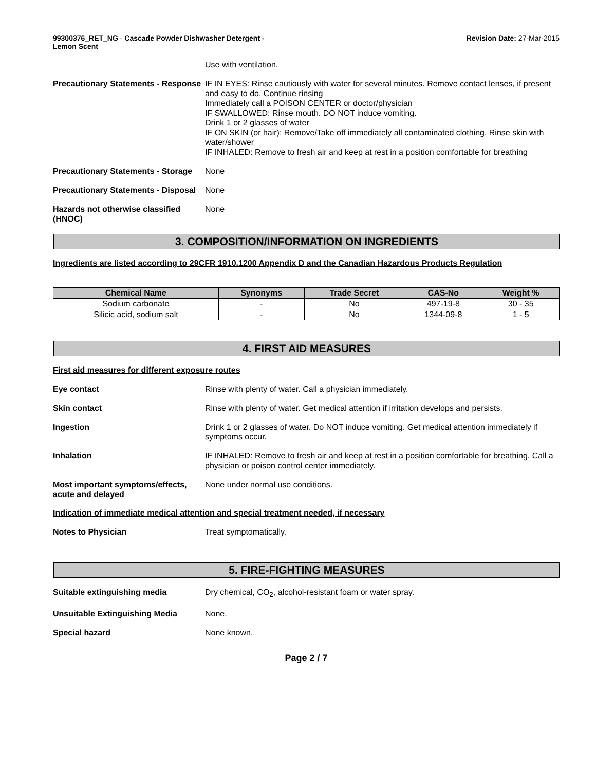99300376_RET_NG - Cascade Powder Dishwasher Detergent -
Lemon Scent
Revision Date: 27-Mar-2015
Use with ventilation.
Precautionary Statements - Response
IF IN EYES: Rinse cautiously with water for several minutes. Remove contact lenses, if present and easy to do. Continue rinsing
Immediately call a POISON CENTER or doctor/physician
IF SWALLOWED: Rinse mouth. DO NOT induce vomiting.
Drink 1 or 2 glasses of water
IF ON SKIN (or hair): Remove/Take off immediately all contaminated clothing. Rinse skin with water/shower
IF INHALED: Remove to fresh air and keep at rest in a position comfortable for breathing
Precautionary Statements - Storage
None
Precautionary Statements - Disposal
None
Hazards not otherwise classified (HNOC)
None
3. COMPOSITION/INFORMATION ON INGREDIENTS
Ingredients are listed according to 29CFR 1910.1200 Appendix D and the Canadian Hazardous Products Regulation
| Chemical Name | Synonyms | Trade Secret | CAS-No | Weight % |
| --- | --- | --- | --- | --- |
| Sodium carbonate | - | No | 497-19-8 | 30 - 35 |
| Silicic acid, sodium salt | - | No | 1344-09-8 | 1 - 5 |
4. FIRST AID MEASURES
First aid measures for different exposure routes
Eye contact Rinse with plenty of water. Call a physician immediately.
Skin contact Rinse with plenty of water. Get medical attention if irritation develops and persists.
Ingestion Drink 1 or 2 glasses of water. Do NOT induce vomiting. Get medical attention immediately if symptoms occur.
Inhalation IF INHALED: Remove to fresh air and keep at rest in a position comfortable for breathing. Call a physician or poison control center immediately.
Most important symptoms/effects, acute and delayed
None under normal use conditions.
Indication of immediate medical attention and special treatment needed, if necessary
Notes to Physician Treat symptomatically.
5. FIRE-FIGHTING MEASURES
Suitable extinguishing media Dry chemical, CO<sub>2</sub>, alcohol-resistant foam or water spray.
Unsuitable Extinguishing Media None.
Special hazard None known.
Page 2 / 7